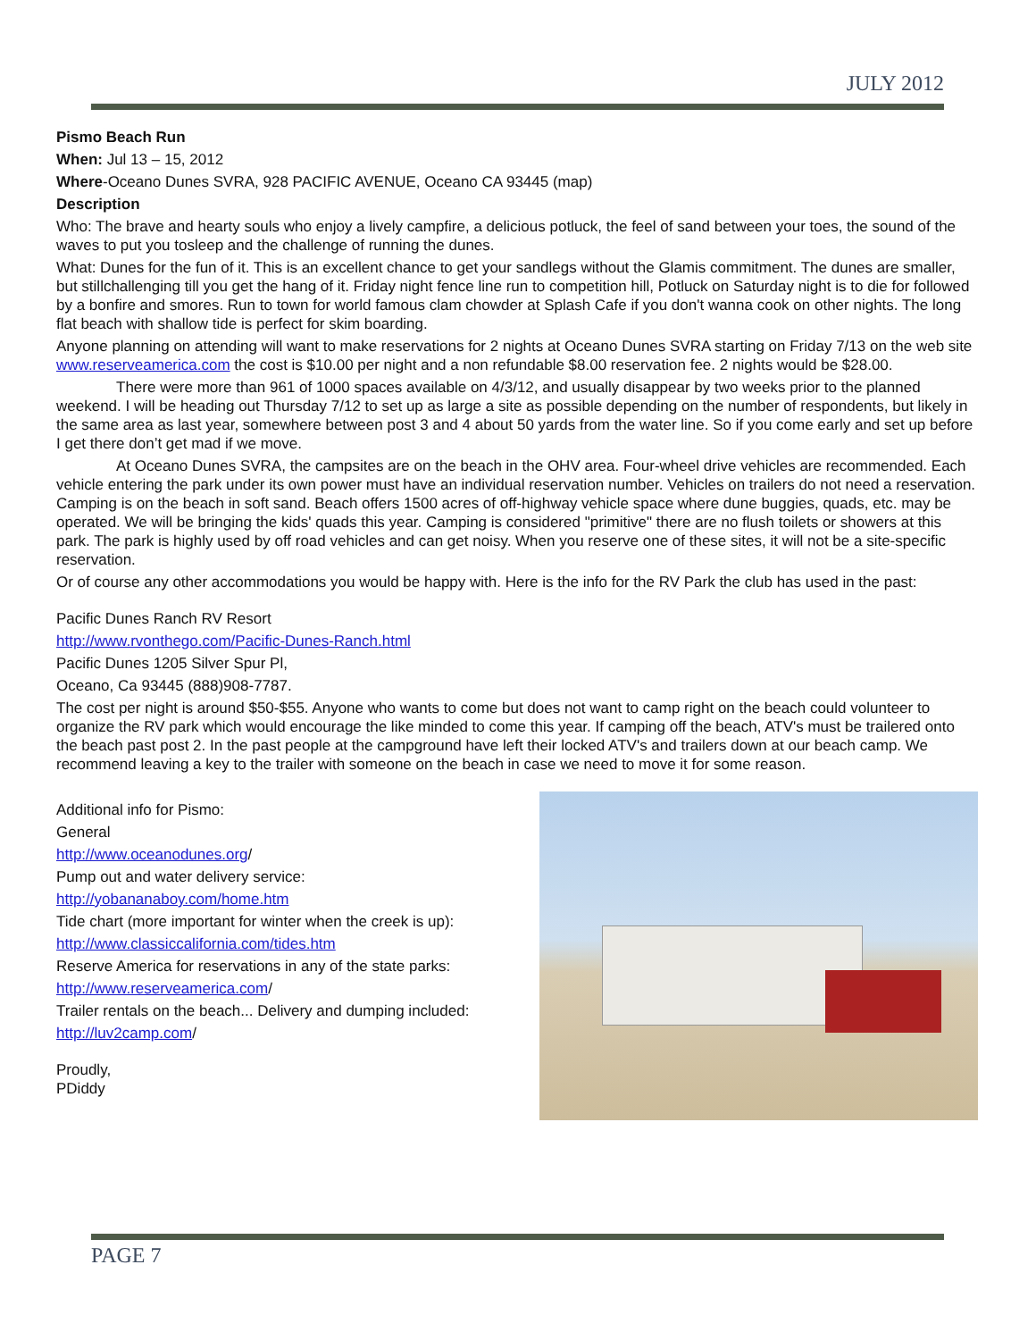JULY 2012
Pismo Beach Run
When: Jul 13 – 15, 2012
Where-Oceano Dunes SVRA, 928 PACIFIC AVENUE, Oceano CA 93445 (map)
Description
Who: The brave and hearty souls who enjoy a lively campfire, a delicious potluck, the feel of sand between your toes, the sound of the waves to put you tosleep and the challenge of running the dunes.
What: Dunes for the fun of it. This is an excellent chance to get your sandlegs without the Glamis commitment. The dunes are smaller, but stillchallenging till you get the hang of it. Friday night fence line run to competition hill, Potluck on Saturday night is to die for followed by a bonfire and smores. Run to town for world famous clam chowder at Splash Cafe if you don't wanna cook on other nights. The long flat beach with shallow tide is perfect for skim boarding.
Anyone planning on attending will want to make reservations for 2 nights at Oceano Dunes SVRA starting on Friday 7/13 on the web site www.reserveamerica.com the cost is $10.00 per night and a non refundable $8.00 reservation fee. 2 nights would be $28.00.
There were more than 961 of 1000 spaces available on 4/3/12, and usually disappear by two weeks prior to the planned weekend. I will be heading out Thursday 7/12 to set up as large a site as possible depending on the number of respondents, but likely in the same area as last year, somewhere between post 3 and 4 about 50 yards from the water line. So if you come early and set up before I get there don’t get mad if we move.
At Oceano Dunes SVRA, the campsites are on the beach in the OHV area. Four-wheel drive vehicles are recommended. Each vehicle entering the park under its own power must have an individual reservation number. Vehicles on trailers do not need a reservation. Camping is on the beach in soft sand. Beach offers 1500 acres of off-highway vehicle space where dune buggies, quads, etc. may be operated. We will be bringing the kids' quads this year. Camping is considered "primitive" there are no flush toilets or showers at this park. The park is highly used by off road vehicles and can get noisy. When you reserve one of these sites, it will not be a site-specific reservation.
Or of course any other accommodations you would be happy with. Here is the info for the RV Park the club has used in the past:
Pacific Dunes Ranch RV Resort
http://www.rvonthego.com/Pacific-Dunes-Ranch.html
Pacific Dunes 1205 Silver Spur Pl,
Oceano, Ca 93445 (888)908-7787.
The cost per night is around $50-$55. Anyone who wants to come but does not want to camp right on the beach could volunteer to organize the RV park which would encourage the like minded to come this year. If camping off the beach, ATV's must be trailered onto the beach past post 2. In the past people at the campground have left their locked ATV's and trailers down at our beach camp. We recommend leaving a key to the trailer with someone on the beach in case we need to move it for some reason.
Additional info for Pismo:
General
http://www.oceanodunes.org/
Pump out and water delivery service:
http://yobananaboy.com/home.htm
Tide chart (more important for winter when the creek is up):
http://www.classiccalifornia.com/tides.htm
Reserve America for reservations in any of the state parks:
http://www.reserveamerica.com/
Trailer rentals on the beach... Delivery and dumping included:
http://luv2camp.com/
Proudly,
PDiddy
PAGE 7